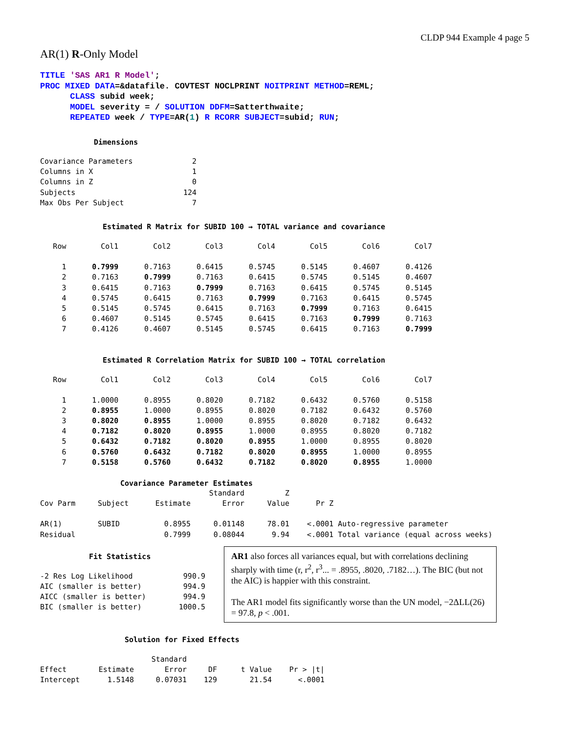CLDP 944 Example 4 page 5
AR(1) R-Only Model
TITLE 'SAS AR1 R Model';
PROC MIXED DATA=&datafile. COVTEST NOCLPRINT NOITPRINT METHOD=REML;
      CLASS subid week;
      MODEL severity = / SOLUTION DDFM=Satterthwaite;
      REPEATED week / TYPE=AR(1) R RCORR SUBJECT=subid; RUN;
Dimensions
| Covariance Parameters | 2 |
| Columns in X | 1 |
| Columns in Z | 0 |
| Subjects | 124 |
| Max Obs Per Subject | 7 |
Estimated R Matrix for SUBID 100 → TOTAL variance and covariance
| Row | Col1 | Col2 | Col3 | Col4 | Col5 | Col6 | Col7 |
| --- | --- | --- | --- | --- | --- | --- | --- |
| 1 | 0.7999 | 0.7163 | 0.6415 | 0.5745 | 0.5145 | 0.4607 | 0.4126 |
| 2 | 0.7163 | 0.7999 | 0.7163 | 0.6415 | 0.5745 | 0.5145 | 0.4607 |
| 3 | 0.6415 | 0.7163 | 0.7999 | 0.7163 | 0.6415 | 0.5745 | 0.5145 |
| 4 | 0.5745 | 0.6415 | 0.7163 | 0.7999 | 0.7163 | 0.6415 | 0.5745 |
| 5 | 0.5145 | 0.5745 | 0.6415 | 0.7163 | 0.7999 | 0.7163 | 0.6415 |
| 6 | 0.4607 | 0.5145 | 0.5745 | 0.6415 | 0.7163 | 0.7999 | 0.7163 |
| 7 | 0.4126 | 0.4607 | 0.5145 | 0.5745 | 0.6415 | 0.7163 | 0.7999 |
Estimated R Correlation Matrix for SUBID 100 → TOTAL correlation
| Row | Col1 | Col2 | Col3 | Col4 | Col5 | Col6 | Col7 |
| --- | --- | --- | --- | --- | --- | --- | --- |
| 1 | 1.0000 | 0.8955 | 0.8020 | 0.7182 | 0.6432 | 0.5760 | 0.5158 |
| 2 | 0.8955 | 1.0000 | 0.8955 | 0.8020 | 0.7182 | 0.6432 | 0.5760 |
| 3 | 0.8020 | 0.8955 | 1.0000 | 0.8955 | 0.8020 | 0.7182 | 0.6432 |
| 4 | 0.7182 | 0.8020 | 0.8955 | 1.0000 | 0.8955 | 0.8020 | 0.7182 |
| 5 | 0.6432 | 0.7182 | 0.8020 | 0.8955 | 1.0000 | 0.8955 | 0.8020 |
| 6 | 0.5760 | 0.6432 | 0.7182 | 0.8020 | 0.8955 | 1.0000 | 0.8955 |
| 7 | 0.5158 | 0.5760 | 0.6432 | 0.7182 | 0.8020 | 0.8955 | 1.0000 |
Covariance Parameter Estimates
| | | | Standard | Z | |
| --- | --- | --- | --- | --- | --- |
| Cov Parm | Subject | Estimate | Error | Value | Pr Z |
| AR(1) | SUBID | 0.8955 | 0.01148 | 78.01 | <.0001 Auto-regressive parameter |
| Residual | | 0.7999 | 0.08044 | 9.94 | <.0001 Total variance (equal across weeks) |
Fit Statistics
| -2 Res Log Likelihood | 990.9 |
| AIC (smaller is better) | 994.9 |
| AICC (smaller is better) | 994.9 |
| BIC (smaller is better) | 1000.5 |
AR1 also forces all variances equal, but with correlations declining sharply with time (r, r<sup>2</sup>, r<sup>3</sup>... = .8955, .8020, .7182…). The BIC (but not the AIC) is happier with this constraint.
The AR1 model fits significantly worse than the UN model, −2ΔLL(26) = 97.8, p < .001.
Solution for Fixed Effects
| | | Standard | | | |
| --- | --- | --- | --- | --- | --- |
| Effect | Estimate | Error | DF | t Value | Pr > /t/ |
| Intercept | 1.5148 | 0.07031 | 129 | 21.54 | <.0001 |